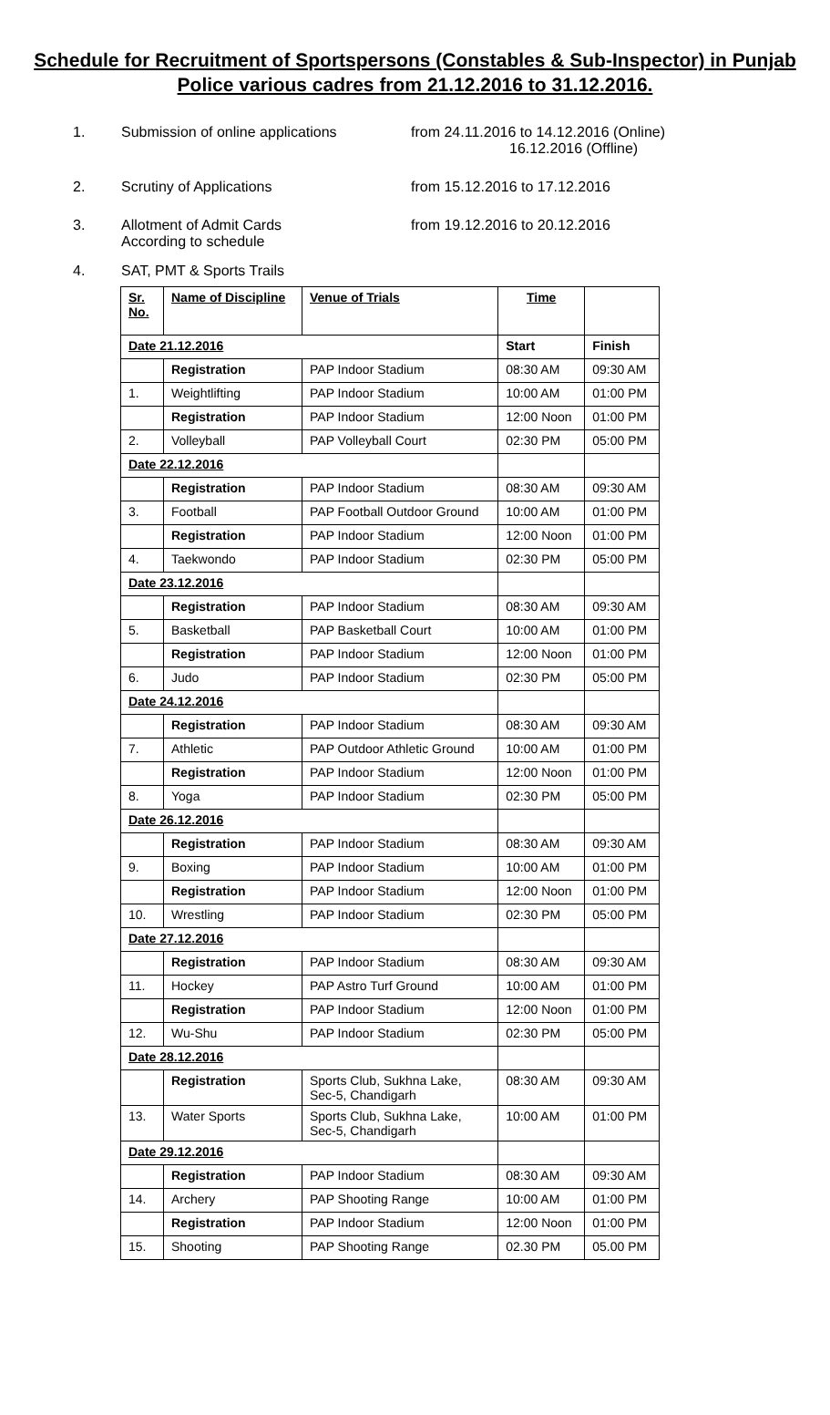Schedule for Recruitment of Sportspersons (Constables & Sub-Inspector) in Punjab Police various cadres from 21.12.2016 to 31.12.2016.
1. Submission of online applications from 24.11.2016 to 14.12.2016 (Online)
16.12.2016 (Offline)
2. Scrutiny of Applications from 15.12.2016 to 17.12.2016
3. Allotment of Admit Cards
According to schedule
from 19.12.2016 to 20.12.2016
4. SAT, PMT & Sports Trails
| Sr. No. | Name of Discipline | Venue of Trials | Time | |
| --- | --- | --- | --- | --- |
| Date 21.12.2016 | | | Start | Finish |
| | Registration | PAP Indoor Stadium | 08:30 AM | 09:30 AM |
| 1. | Weightlifting | PAP Indoor Stadium | 10:00 AM | 01:00 PM |
| | Registration | PAP Indoor Stadium | 12:00 Noon | 01:00 PM |
| 2. | Volleyball | PAP Volleyball Court | 02:30 PM | 05:00 PM |
| Date 22.12.2016 | | | | |
| | Registration | PAP Indoor Stadium | 08:30 AM | 09:30 AM |
| 3. | Football | PAP Football Outdoor Ground | 10:00 AM | 01:00 PM |
| | Registration | PAP Indoor Stadium | 12:00 Noon | 01:00 PM |
| 4. | Taekwondo | PAP Indoor Stadium | 02:30 PM | 05:00 PM |
| Date 23.12.2016 | | | | |
| | Registration | PAP Indoor Stadium | 08:30 AM | 09:30 AM |
| 5. | Basketball | PAP Basketball Court | 10:00 AM | 01:00 PM |
| | Registration | PAP Indoor Stadium | 12:00 Noon | 01:00 PM |
| 6. | Judo | PAP Indoor Stadium | 02:30 PM | 05:00 PM |
| Date 24.12.2016 | | | | |
| | Registration | PAP Indoor Stadium | 08:30 AM | 09:30 AM |
| 7. | Athletic | PAP Outdoor Athletic Ground | 10:00 AM | 01:00 PM |
| | Registration | PAP Indoor Stadium | 12:00 Noon | 01:00 PM |
| 8. | Yoga | PAP Indoor Stadium | 02:30 PM | 05:00 PM |
| Date 26.12.2016 | | | | |
| | Registration | PAP Indoor Stadium | 08:30 AM | 09:30 AM |
| 9. | Boxing | PAP Indoor Stadium | 10:00 AM | 01:00 PM |
| | Registration | PAP Indoor Stadium | 12:00 Noon | 01:00 PM |
| 10. | Wrestling | PAP Indoor Stadium | 02:30 PM | 05:00 PM |
| Date 27.12.2016 | | | | |
| | Registration | PAP Indoor Stadium | 08:30 AM | 09:30 AM |
| 11. | Hockey | PAP Astro Turf Ground | 10:00 AM | 01:00 PM |
| | Registration | PAP Indoor Stadium | 12:00 Noon | 01:00 PM |
| 12. | Wu-Shu | PAP Indoor Stadium | 02:30 PM | 05:00 PM |
| Date 28.12.2016 | | | | |
| | Registration | Sports Club, Sukhna Lake, Sec-5, Chandigarh | 08:30 AM | 09:30 AM |
| 13. | Water Sports | Sports Club, Sukhna Lake, Sec-5, Chandigarh | 10:00 AM | 01:00 PM |
| Date 29.12.2016 | | | | |
| | Registration | PAP Indoor Stadium | 08:30 AM | 09:30 AM |
| 14. | Archery | PAP Shooting Range | 10:00 AM | 01:00 PM |
| | Registration | PAP Indoor Stadium | 12:00 Noon | 01:00 PM |
| 15. | Shooting | PAP Shooting Range | 02.30 PM | 05.00 PM |